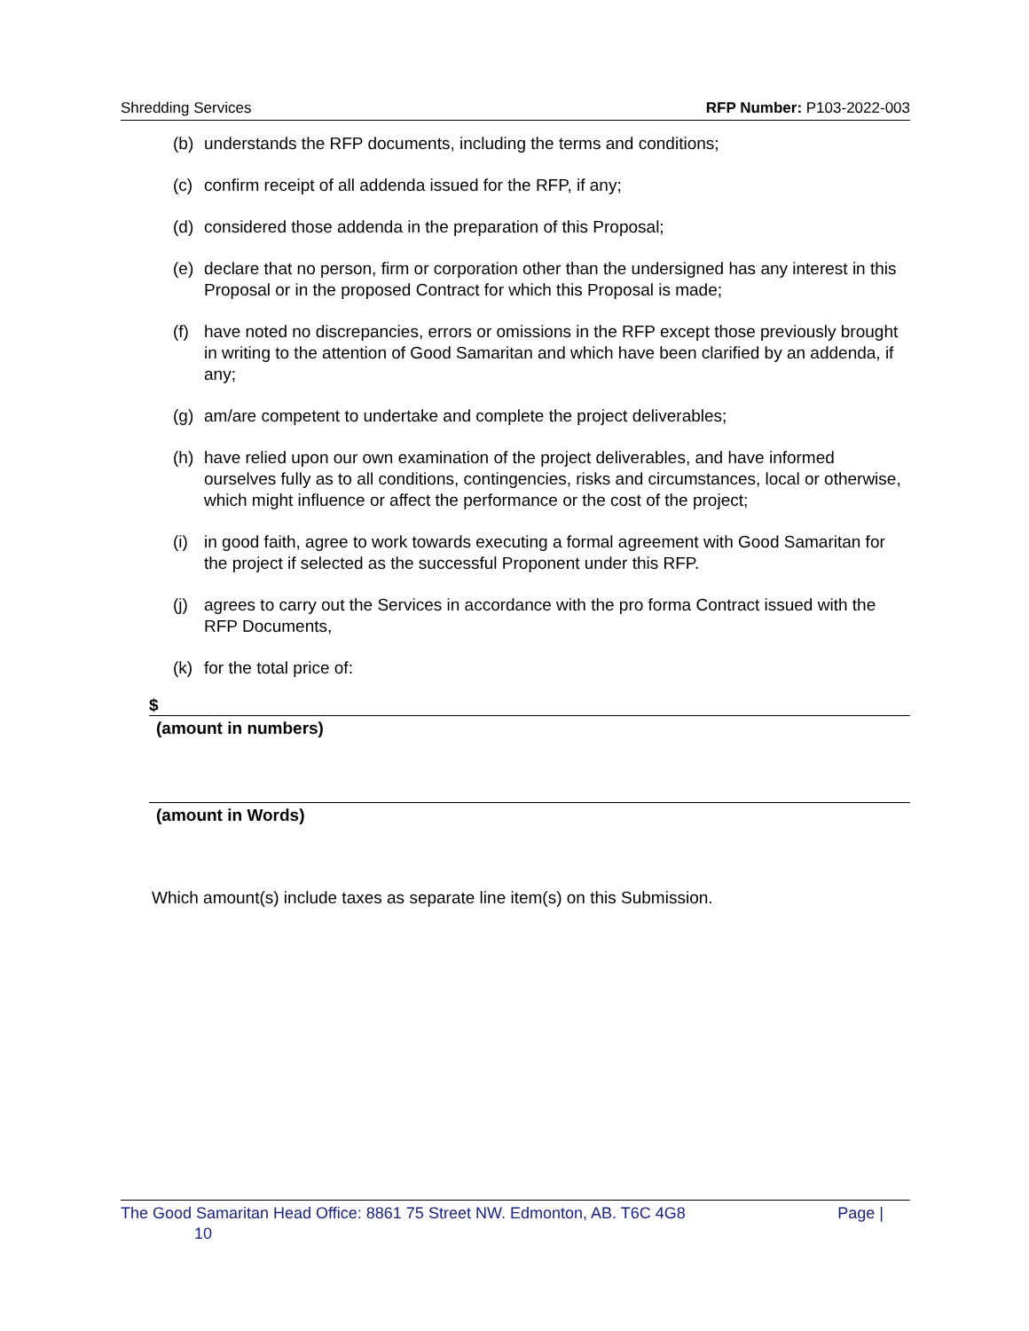Shredding Services RFP Number: P103-2022-003
(b) understands the RFP documents, including the terms and conditions;
(c) confirm receipt of all addenda issued for the RFP, if any;
(d) considered those addenda in the preparation of this Proposal;
(e) declare that no person, firm or corporation other than the undersigned has any interest in this Proposal or in the proposed Contract for which this Proposal is made;
(f) have noted no discrepancies, errors or omissions in the RFP except those previously brought in writing to the attention of Good Samaritan and which have been clarified by an addenda, if any;
(g) am/are competent to undertake and complete the project deliverables;
(h) have relied upon our own examination of the project deliverables, and have informed ourselves fully as to all conditions, contingencies, risks and circumstances, local or otherwise, which might influence or affect the performance or the cost of the project;
(i) in good faith, agree to work towards executing a formal agreement with Good Samaritan for the project if selected as the successful Proponent under this RFP.
(j) agrees to carry out the Services in accordance with the pro forma Contract issued with the RFP Documents,
(k) for the total price of:
$
(amount in numbers)
(amount in Words)
Which amount(s) include taxes as separate line item(s) on this Submission.
The Good Samaritan Head Office: 8861 75 Street NW. Edmonton, AB. T6C 4G8 Page |
10